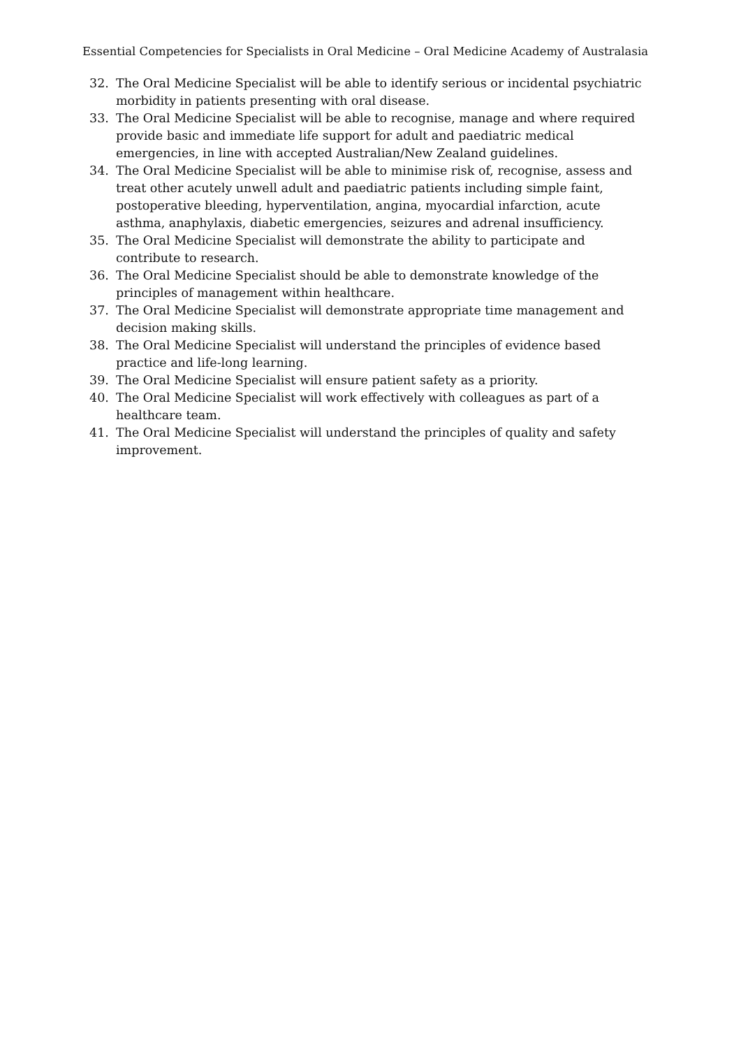Essential Competencies for Specialists in Oral Medicine – Oral Medicine Academy of Australasia
32. The Oral Medicine Specialist will be able to identify serious or incidental psychiatric morbidity in patients presenting with oral disease.
33. The Oral Medicine Specialist will be able to recognise, manage and where required provide basic and immediate life support for adult and paediatric medical emergencies, in line with accepted Australian/New Zealand guidelines.
34. The Oral Medicine Specialist will be able to minimise risk of, recognise, assess and treat other acutely unwell adult and paediatric patients including simple faint, postoperative bleeding, hyperventilation, angina, myocardial infarction, acute asthma, anaphylaxis, diabetic emergencies, seizures and adrenal insufficiency.
35. The Oral Medicine Specialist will demonstrate the ability to participate and contribute to research.
36. The Oral Medicine Specialist should be able to demonstrate knowledge of the principles of management within healthcare.
37. The Oral Medicine Specialist will demonstrate appropriate time management and decision making skills.
38. The Oral Medicine Specialist will understand the principles of evidence based practice and life-long learning.
39. The Oral Medicine Specialist will ensure patient safety as a priority.
40. The Oral Medicine Specialist will work effectively with colleagues as part of a healthcare team.
41. The Oral Medicine Specialist will understand the principles of quality and safety improvement.